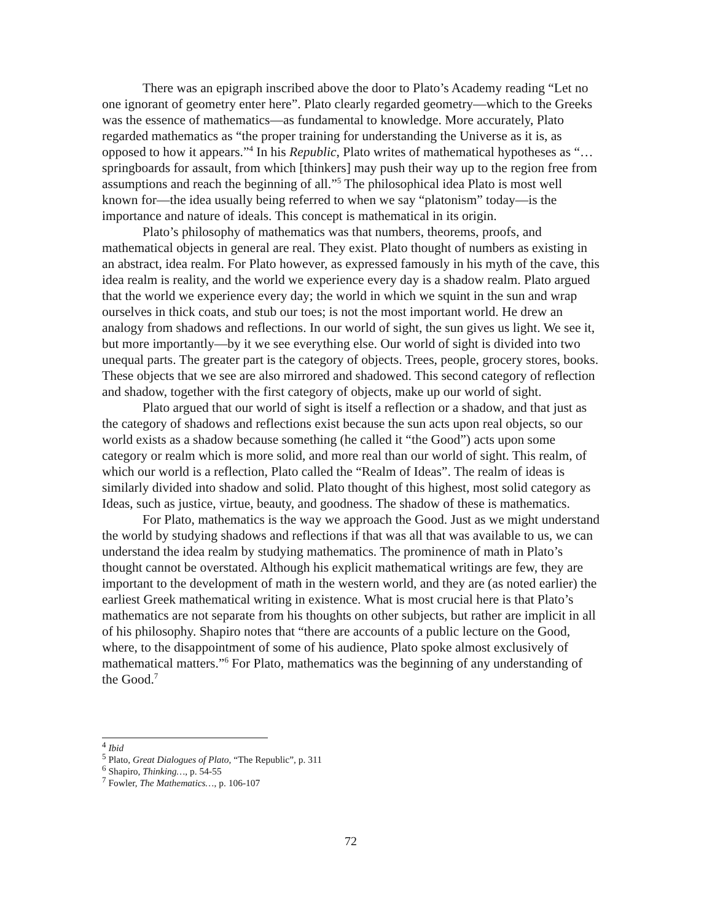There was an epigraph inscribed above the door to Plato’s Academy reading “Let no one ignorant of geometry enter here”. Plato clearly regarded geometry—which to the Greeks was the essence of mathematics—as fundamental to knowledge. More accurately, Plato regarded mathematics as “the proper training for understanding the Universe as it is, as opposed to how it appears.”<sup>4</sup> In his Republic, Plato writes of mathematical hypotheses as “…springboards for assault, from which [thinkers] may push their way up to the region free from assumptions and reach the beginning of all.”<sup>5</sup> The philosophical idea Plato is most well known for—the idea usually being referred to when we say “platonism” today—is the importance and nature of ideals. This concept is mathematical in its origin.
Plato’s philosophy of mathematics was that numbers, theorems, proofs, and mathematical objects in general are real. They exist. Plato thought of numbers as existing in an abstract, idea realm. For Plato however, as expressed famously in his myth of the cave, this idea realm is reality, and the world we experience every day is a shadow realm. Plato argued that the world we experience every day; the world in which we squint in the sun and wrap ourselves in thick coats, and stub our toes; is not the most important world. He drew an analogy from shadows and reflections. In our world of sight, the sun gives us light. We see it, but more importantly—by it we see everything else. Our world of sight is divided into two unequal parts. The greater part is the category of objects. Trees, people, grocery stores, books. These objects that we see are also mirrored and shadowed. This second category of reflection and shadow, together with the first category of objects, make up our world of sight.
Plato argued that our world of sight is itself a reflection or a shadow, and that just as the category of shadows and reflections exist because the sun acts upon real objects, so our world exists as a shadow because something (he called it “the Good”) acts upon some category or realm which is more solid, and more real than our world of sight. This realm, of which our world is a reflection, Plato called the “Realm of Ideas”. The realm of ideas is similarly divided into shadow and solid. Plato thought of this highest, most solid category as Ideas, such as justice, virtue, beauty, and goodness. The shadow of these is mathematics.
For Plato, mathematics is the way we approach the Good. Just as we might understand the world by studying shadows and reflections if that was all that was available to us, we can understand the idea realm by studying mathematics. The prominence of math in Plato’s thought cannot be overstated. Although his explicit mathematical writings are few, they are important to the development of math in the western world, and they are (as noted earlier) the earliest Greek mathematical writing in existence. What is most crucial here is that Plato’s mathematics are not separate from his thoughts on other subjects, but rather are implicit in all of his philosophy. Shapiro notes that “there are accounts of a public lecture on the Good, where, to the disappointment of some of his audience, Plato spoke almost exclusively of mathematical matters.”<sup>6</sup> For Plato, mathematics was the beginning of any understanding of the Good.<sup>7</sup>
<sup>4</sup> Ibid
<sup>5</sup> Plato, Great Dialogues of Plato, “The Republic”, p. 311
<sup>6</sup> Shapiro, Thinking…, p. 54-55
<sup>7</sup> Fowler, The Mathematics…, p. 106-107
72